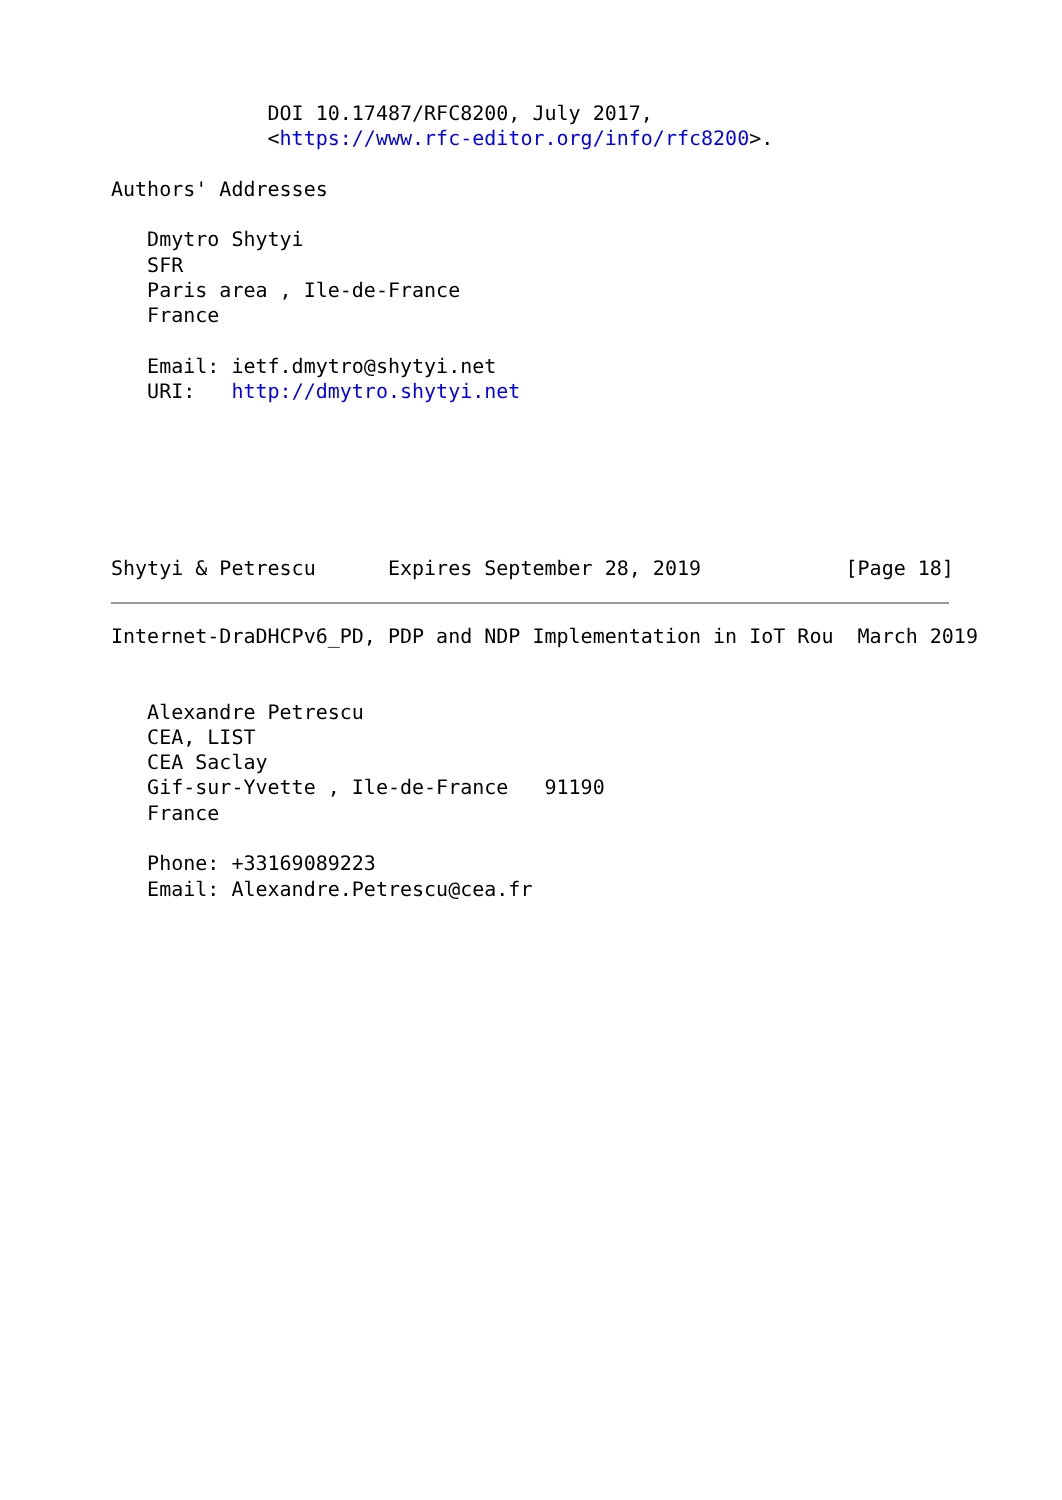DOI 10.17487/RFC8200, July 2017,
             <https://www.rfc-editor.org/info/rfc8200>.

Authors' Addresses

   Dmytro Shytyi
   SFR
   Paris area , Ile-de-France
   France

   Email: ietf.dmytro@shytyi.net
   URI:   http://dmytro.shytyi.net






Shytyi & Petrescu      Expires September 28, 2019            [Page 18]
Internet-DraDHCPv6_PD, PDP and NDP Implementation in IoT Rou  March 2019


   Alexandre Petrescu
   CEA, LIST
   CEA Saclay
   Gif-sur-Yvette , Ile-de-France   91190
   France

   Phone: +33169089223
   Email: Alexandre.Petrescu@cea.fr